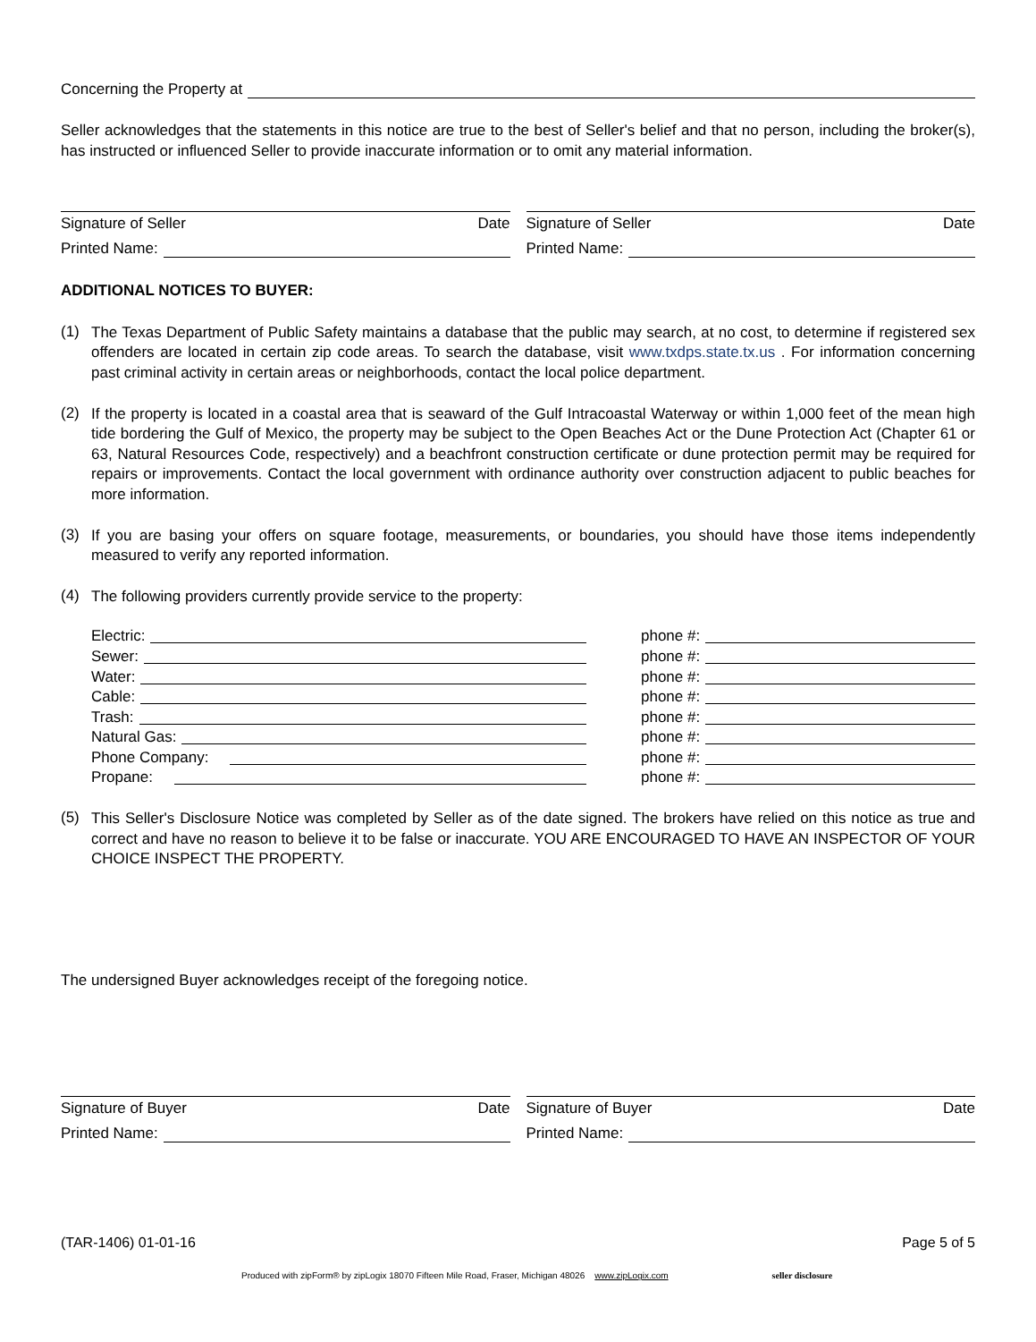Concerning the Property at
Seller acknowledges that the statements in this notice are true to the best of Seller's belief and that no person, including the broker(s), has instructed or influenced Seller to provide inaccurate information or to omit any material information.
Signature of Seller Date
Printed Name:
Signature of Seller Date
Printed Name:
ADDITIONAL NOTICES TO BUYER:
(1)
The Texas Department of Public Safety maintains a database that the public may search, at no cost, to determine if registered sex offenders are located in certain zip code areas. To search the database, visit www.txdps.state.tx.us . For information concerning past criminal activity in certain areas or neighborhoods, contact the local police department.
(2)
If the property is located in a coastal area that is seaward of the Gulf Intracoastal Waterway or within 1,000 feet of the mean high tide bordering the Gulf of Mexico, the property may be subject to the Open Beaches Act or the Dune Protection Act (Chapter 61 or 63, Natural Resources Code, respectively) and a beachfront construction certificate or dune protection permit may be required for repairs or improvements. Contact the local government with ordinance authority over construction adjacent to public beaches for more information.
(3)
If you are basing your offers on square footage, measurements, or boundaries, you should have those items independently measured to verify any reported information.
(4)
The following providers currently provide service to the property:
Electric: phone #:
Sewer: phone #:
Water: phone #:
Cable: phone #:
Trash: phone #:
Natural Gas: phone #:
Phone Company: phone #:
Propane: phone #:
(5)
This Seller's Disclosure Notice was completed by Seller as of the date signed. The brokers have relied on this notice as true and correct and have no reason to believe it to be false or inaccurate. YOU ARE ENCOURAGED TO HAVE AN INSPECTOR OF YOUR CHOICE INSPECT THE PROPERTY.
The undersigned Buyer acknowledges receipt of the foregoing notice.
Signature of Buyer Date
Printed Name:
Signature of Buyer Date
Printed Name:
(TAR-1406) 01-01-16 Page 5 of 5
Produced with zipForm® by zipLogix 18070 Fifteen Mile Road, Fraser, Michigan 48026 www.zipLogix.com seller disclosure